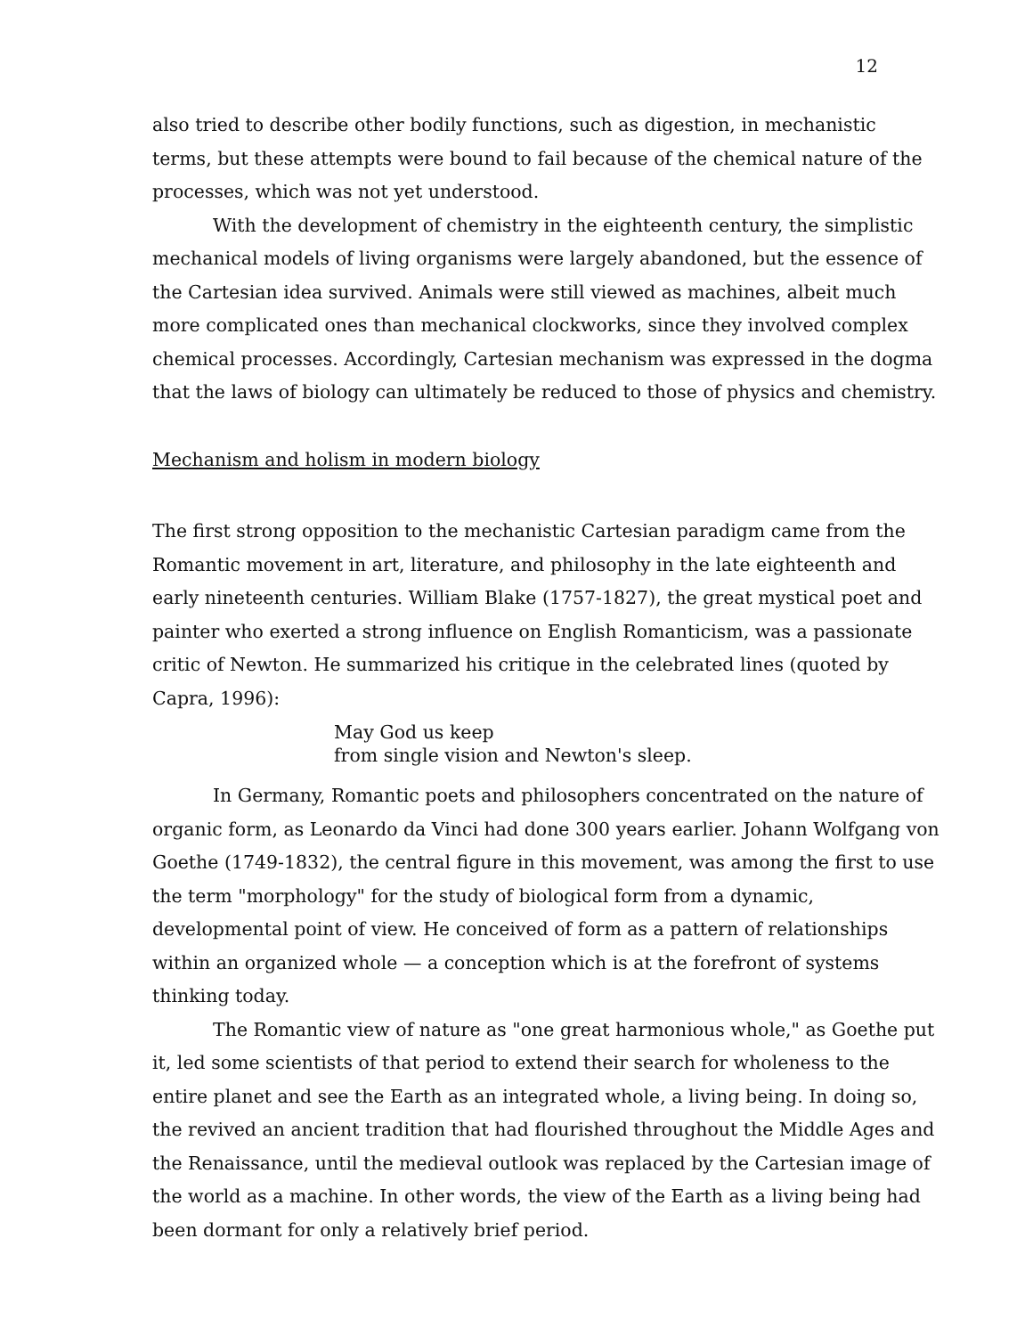12
also tried to describe other bodily functions, such as digestion, in mechanistic terms, but these attempts were bound to fail because of the chemical nature of the processes, which was not yet understood.
With the development of chemistry in the eighteenth century, the simplistic mechanical models of living organisms were largely abandoned, but the essence of the Cartesian idea survived. Animals were still viewed as machines, albeit much more complicated ones than mechanical clockworks, since they involved complex chemical processes. Accordingly, Cartesian mechanism was expressed in the dogma that the laws of biology can ultimately be reduced to those of physics and chemistry.
Mechanism and holism in modern biology
The first strong opposition to the mechanistic Cartesian paradigm came from the Romantic movement in art, literature, and philosophy in the late eighteenth and early nineteenth centuries. William Blake (1757-1827), the great mystical poet and painter who exerted a strong influence on English Romanticism, was a passionate critic of Newton. He summarized his critique in the celebrated lines (quoted by Capra, 1996):
May God us keep
from single vision and Newton's sleep.
In Germany, Romantic poets and philosophers concentrated on the nature of organic form, as Leonardo da Vinci had done 300 years earlier. Johann Wolfgang von Goethe (1749-1832), the central figure in this movement, was among the first to use the term "morphology" for the study of biological form from a dynamic, developmental point of view. He conceived of form as a pattern of relationships within an organized whole — a conception which is at the forefront of systems thinking today.
The Romantic view of nature as "one great harmonious whole," as Goethe put it, led some scientists of that period to extend their search for wholeness to the entire planet and see the Earth as an integrated whole, a living being. In doing so, the revived an ancient tradition that had flourished throughout the Middle Ages and the Renaissance, until the medieval outlook was replaced by the Cartesian image of the world as a machine. In other words, the view of the Earth as a living being had been dormant for only a relatively brief period.